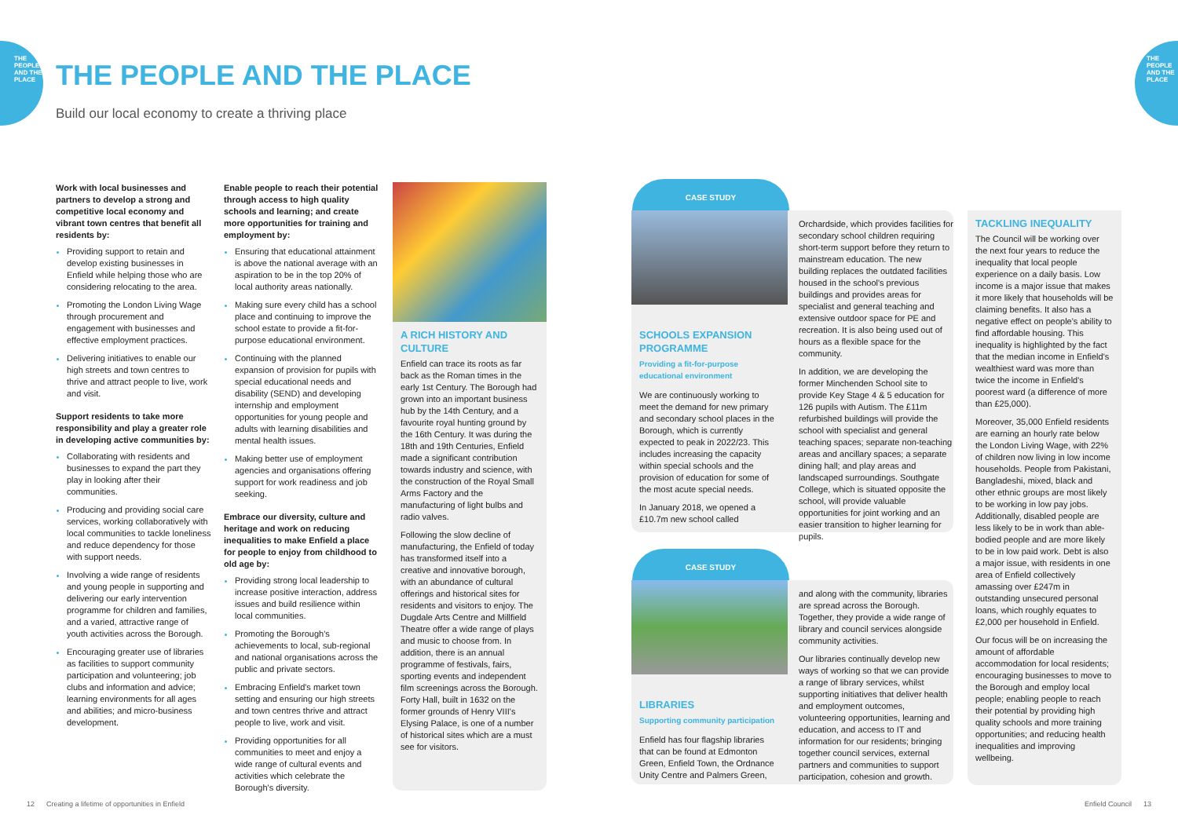THE PEOPLE AND THE PLACE
THE PEOPLE AND THE PLACE
THE PEOPLE AND THE PLACE
Build our local economy to create a thriving place
Work with local businesses and partners to develop a strong and competitive local economy and vibrant town centres that benefit all residents by:
Providing support to retain and develop existing businesses in Enfield while helping those who are considering relocating to the area.
Promoting the London Living Wage through procurement and engagement with businesses and effective employment practices.
Delivering initiatives to enable our high streets and town centres to thrive and attract people to live, work and visit.
Support residents to take more responsibility and play a greater role in developing active communities by:
Collaborating with residents and businesses to expand the part they play in looking after their communities.
Producing and providing social care services, working collaboratively with local communities to tackle loneliness and reduce dependency for those with support needs.
Involving a wide range of residents and young people in supporting and delivering our early intervention programme for children and families, and a varied, attractive range of youth activities across the Borough.
Encouraging greater use of libraries as facilities to support community participation and volunteering; job clubs and information and advice; learning environments for all ages and abilities; and micro-business development.
Enable people to reach their potential through access to high quality schools and learning; and create more opportunities for training and employment by:
Ensuring that educational attainment is above the national average with an aspiration to be in the top 20% of local authority areas nationally.
Making sure every child has a school place and continuing to improve the school estate to provide a fit-for-purpose educational environment.
Continuing with the planned expansion of provision for pupils with special educational needs and disability (SEND) and developing internship and employment opportunities for young people and adults with learning disabilities and mental health issues.
Making better use of employment agencies and organisations offering support for work readiness and job seeking.
Embrace our diversity, culture and heritage and work on reducing inequalities to make Enfield a place for people to enjoy from childhood to old age by:
Providing strong local leadership to increase positive interaction, address issues and build resilience within local communities.
Promoting the Borough's achievements to local, sub-regional and national organisations across the public and private sectors.
Embracing Enfield's market town setting and ensuring our high streets and town centres thrive and attract people to live, work and visit.
Providing opportunities for all communities to meet and enjoy a wide range of cultural events and activities which celebrate the Borough's diversity.
A RICH HISTORY AND CULTURE
Enfield can trace its roots as far back as the Roman times in the early 1st Century. The Borough had grown into an important business hub by the 14th Century, and a favourite royal hunting ground by the 16th Century. It was during the 18th and 19th Centuries, Enfield made a significant contribution towards industry and science, with the construction of the Royal Small Arms Factory and the manufacturing of light bulbs and radio valves.
Following the slow decline of manufacturing, the Enfield of today has transformed itself into a creative and innovative borough, with an abundance of cultural offerings and historical sites for residents and visitors to enjoy. The Dugdale Arts Centre and Millfield Theatre offer a wide range of plays and music to choose from. In addition, there is an annual programme of festivals, fairs, sporting events and independent film screenings across the Borough. Forty Hall, built in 1632 on the former grounds of Henry VIII's Elysing Palace, is one of a number of historical sites which are a must see for visitors.
CASE STUDY
SCHOOLS EXPANSION PROGRAMME
Providing a fit-for-purpose educational environment
We are continuously working to meet the demand for new primary and secondary school places in the Borough, which is currently expected to peak in 2022/23. This includes increasing the capacity within special schools and the provision of education for some of the most acute special needs.
In January 2018, we opened a £10.7m new school called
Orchardside, which provides facilities for secondary school children requiring short-term support before they return to mainstream education. The new building replaces the outdated facilities housed in the school's previous buildings and provides areas for specialist and general teaching and extensive outdoor space for PE and recreation. It is also being used out of hours as a flexible space for the community.
In addition, we are developing the former Minchenden School site to provide Key Stage 4 & 5 education for 126 pupils with Autism. The £11m refurbished buildings will provide the school with specialist and general teaching spaces; separate non-teaching areas and ancillary spaces; a separate dining hall; and play areas and landscaped surroundings. Southgate College, which is situated opposite the school, will provide valuable opportunities for joint working and an easier transition to higher learning for pupils.
CASE STUDY
LIBRARIES
Supporting community participation
Enfield has four flagship libraries that can be found at Edmonton Green, Enfield Town, the Ordnance Unity Centre and Palmers Green,
and along with the community, libraries are spread across the Borough. Together, they provide a wide range of library and council services alongside community activities.
Our libraries continually develop new ways of working so that we can provide a range of library services, whilst supporting initiatives that deliver health and employment outcomes, volunteering opportunities, learning and education, and access to IT and information for our residents; bringing together council services, external partners and communities to support participation, cohesion and growth.
TACKLING INEQUALITY
The Council will be working over the next four years to reduce the inequality that local people experience on a daily basis. Low income is a major issue that makes it more likely that households will be claiming benefits. It also has a negative effect on people's ability to find affordable housing. This inequality is highlighted by the fact that the median income in Enfield's wealthiest ward was more than twice the income in Enfield's poorest ward (a difference of more than £25,000).
Moreover, 35,000 Enfield residents are earning an hourly rate below the London Living Wage, with 22% of children now living in low income households. People from Pakistani, Bangladeshi, mixed, black and other ethnic groups are most likely to be working in low pay jobs. Additionally, disabled people are less likely to be in work than able-bodied people and are more likely to be in low paid work. Debt is also a major issue, with residents in one area of Enfield collectively amassing over £247m in outstanding unsecured personal loans, which roughly equates to £2,000 per household in Enfield.
Our focus will be on increasing the amount of affordable accommodation for local residents; encouraging businesses to move to the Borough and employ local people; enabling people to reach their potential by providing high quality schools and more training opportunities; and reducing health inequalities and improving wellbeing.
12 Creating a lifetime of opportunities in Enfield
Enfield Council 13